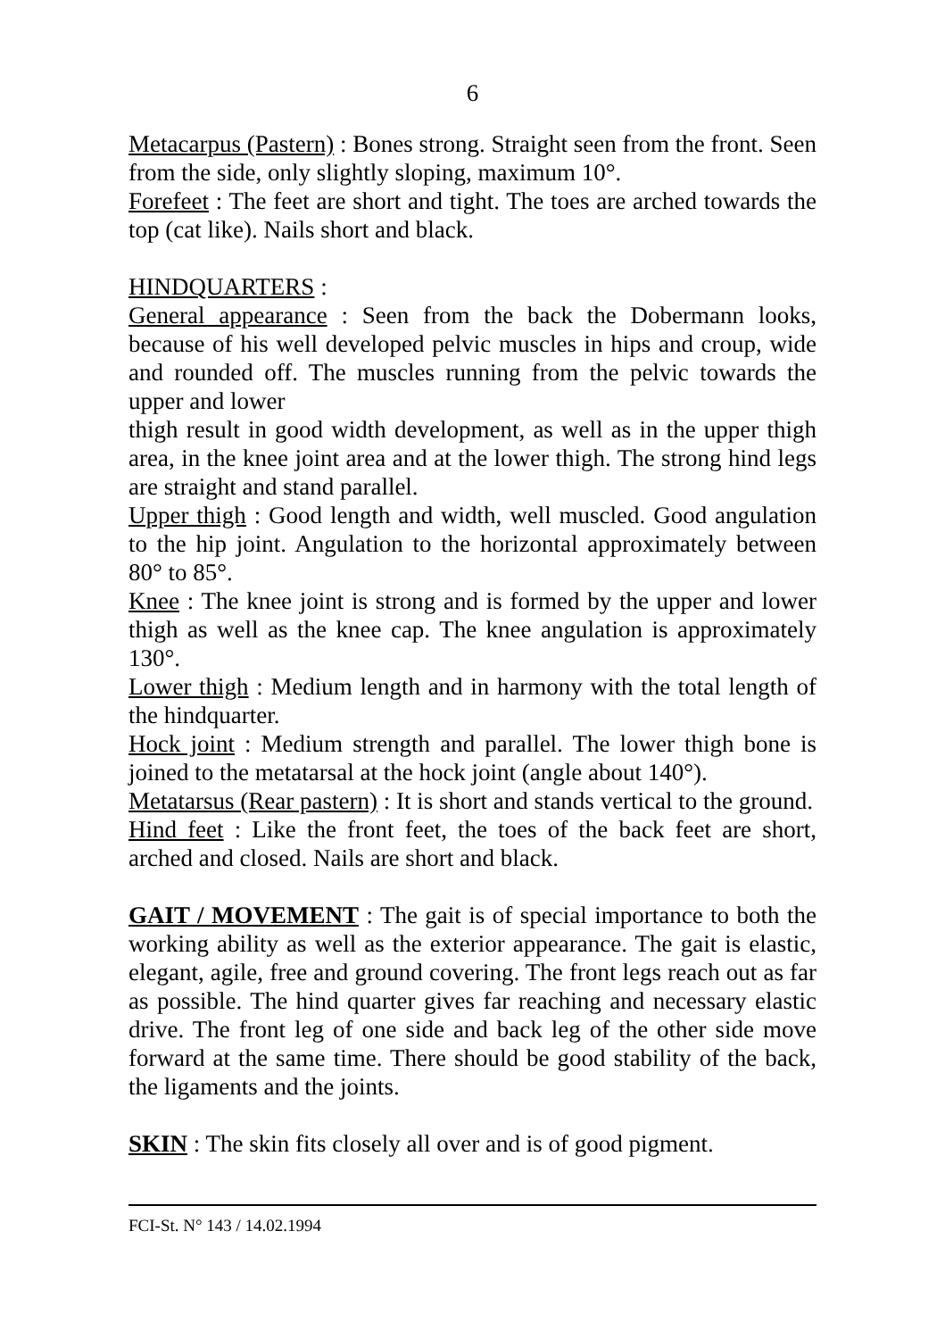6
Metacarpus (Pastern) : Bones strong. Straight seen from the front. Seen from the side, only slightly sloping, maximum 10°.
Forefeet : The feet are short and tight. The toes are arched towards the top (cat like). Nails short and black.
HINDQUARTERS :
General appearance : Seen from the back the Dobermann looks, because of his well developed pelvic muscles in hips and croup, wide and rounded off. The muscles running from the pelvic towards the upper and lower
thigh result in good width development, as well as in the upper thigh area, in the knee joint area and at the lower thigh. The strong hind legs are straight and stand parallel.
Upper thigh : Good length and width, well muscled. Good angulation to the hip joint. Angulation to the horizontal approximately between 80° to 85°.
Knee : The knee joint is strong and is formed by the upper and lower thigh as well as the knee cap. The knee angulation is approximately 130°.
Lower thigh : Medium length and in harmony with the total length of the hindquarter.
Hock joint : Medium strength and parallel. The lower thigh bone is joined to the metatarsal at the hock joint (angle about 140°).
Metatarsus (Rear pastern) : It is short and stands vertical to the ground.
Hind feet : Like the front feet, the toes of the back feet are short, arched and closed. Nails are short and black.
GAIT / MOVEMENT : The gait is of special importance to both the working ability as well as the exterior appearance. The gait is elastic, elegant, agile, free and ground covering. The front legs reach out as far as possible. The hind quarter gives far reaching and necessary elastic drive. The front leg of one side and back leg of the other side move forward at the same time. There should be good stability of the back, the ligaments and the joints.
SKIN : The skin fits closely all over and is of good pigment.
FCI-St. N° 143 / 14.02.1994